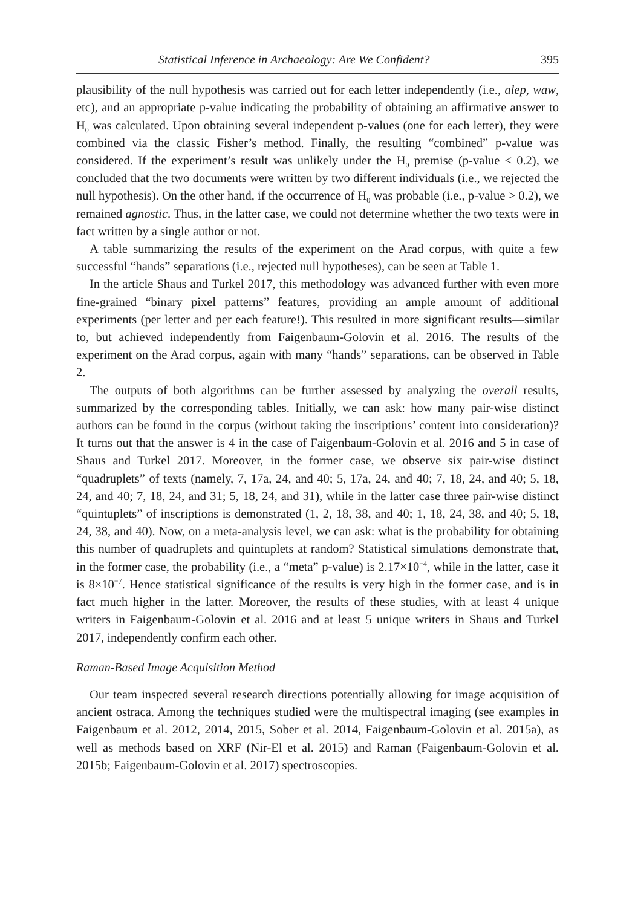Statistical Inference in Archaeology: Are We Confident? 395
plausibility of the null hypothesis was carried out for each letter independently (i.e., alep, waw, etc), and an appropriate p-value indicating the probability of obtaining an affirmative answer to H<sub>0</sub> was calculated. Upon obtaining several independent p-values (one for each letter), they were combined via the classic Fisher’s method. Finally, the resulting “combined” p-value was considered. If the experiment’s result was unlikely under the H<sub>0</sub> premise (p-value ≤ 0.2), we concluded that the two documents were written by two different individuals (i.e., we rejected the null hypothesis). On the other hand, if the occurrence of H<sub>0</sub> was probable (i.e., p-value > 0.2), we remained agnostic. Thus, in the latter case, we could not determine whether the two texts were in fact written by a single author or not.
A table summarizing the results of the experiment on the Arad corpus, with quite a few successful “hands” separations (i.e., rejected null hypotheses), can be seen at Table 1.
In the article Shaus and Turkel 2017, this methodology was advanced further with even more fine-grained “binary pixel patterns” features, providing an ample amount of additional experiments (per letter and per each feature!). This resulted in more significant results—similar to, but achieved independently from Faigenbaum-Golovin et al. 2016. The results of the experiment on the Arad corpus, again with many “hands” separations, can be observed in Table 2.
The outputs of both algorithms can be further assessed by analyzing the overall results, summarized by the corresponding tables. Initially, we can ask: how many pair-wise distinct authors can be found in the corpus (without taking the inscriptions’ content into consideration)? It turns out that the answer is 4 in the case of Faigenbaum-Golovin et al. 2016 and 5 in case of Shaus and Turkel 2017. Moreover, in the former case, we observe six pair-wise distinct “quadruplets” of texts (namely, 7, 17a, 24, and 40; 5, 17a, 24, and 40; 7, 18, 24, and 40; 5, 18, 24, and 40; 7, 18, 24, and 31; 5, 18, 24, and 31), while in the latter case three pair-wise distinct “quintuplets” of inscriptions is demonstrated (1, 2, 18, 38, and 40; 1, 18, 24, 38, and 40; 5, 18, 24, 38, and 40). Now, on a meta-analysis level, we can ask: what is the probability for obtaining this number of quadruplets and quintuplets at random? Statistical simulations demonstrate that, in the former case, the probability (i.e., a “meta” p-value) is 2.17×10<sup>−4</sup>, while in the latter, case it is 8×10<sup>−7</sup>. Hence statistical significance of the results is very high in the former case, and is in fact much higher in the latter. Moreover, the results of these studies, with at least 4 unique writers in Faigenbaum-Golovin et al. 2016 and at least 5 unique writers in Shaus and Turkel 2017, independently confirm each other.
Raman-Based Image Acquisition Method
Our team inspected several research directions potentially allowing for image acquisition of ancient ostraca. Among the techniques studied were the multispectral imaging (see examples in Faigenbaum et al. 2012, 2014, 2015, Sober et al. 2014, Faigenbaum-Golovin et al. 2015a), as well as methods based on XRF (Nir-El et al. 2015) and Raman (Faigenbaum-Golovin et al. 2015b; Faigenbaum-Golovin et al. 2017) spectroscopies.